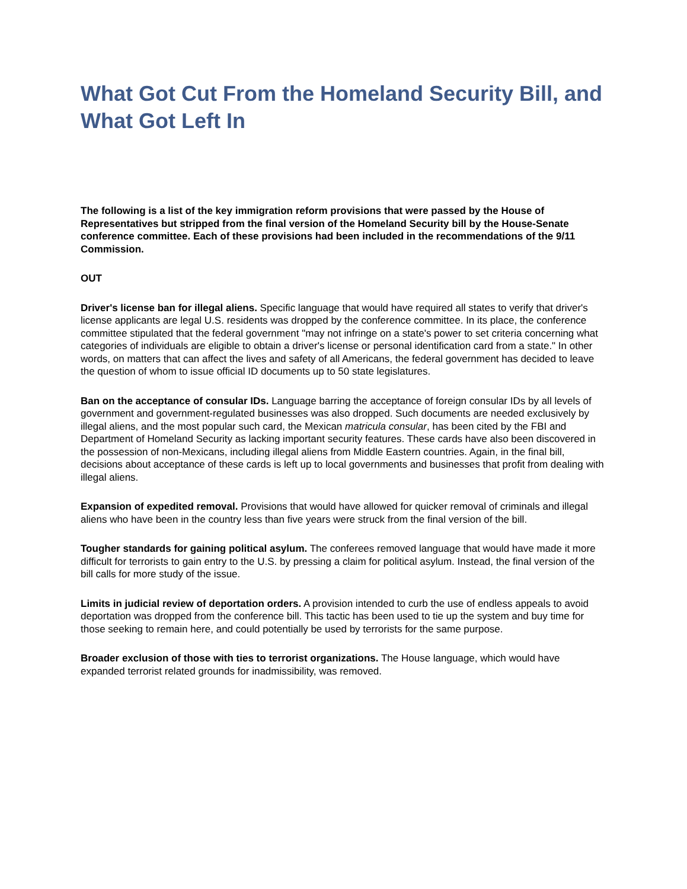What Got Cut From the Homeland Security Bill, and What Got Left In
The following is a list of the key immigration reform provisions that were passed by the House of Representatives but stripped from the final version of the Homeland Security bill by the House-Senate conference committee. Each of these provisions had been included in the recommendations of the 9/11 Commission.
OUT
Driver's license ban for illegal aliens. Specific language that would have required all states to verify that driver's license applicants are legal U.S. residents was dropped by the conference committee. In its place, the conference committee stipulated that the federal government "may not infringe on a state's power to set criteria concerning what categories of individuals are eligible to obtain a driver's license or personal identification card from a state." In other words, on matters that can affect the lives and safety of all Americans, the federal government has decided to leave the question of whom to issue official ID documents up to 50 state legislatures.
Ban on the acceptance of consular IDs. Language barring the acceptance of foreign consular IDs by all levels of government and government-regulated businesses was also dropped. Such documents are needed exclusively by illegal aliens, and the most popular such card, the Mexican matricula consular, has been cited by the FBI and Department of Homeland Security as lacking important security features. These cards have also been discovered in the possession of non-Mexicans, including illegal aliens from Middle Eastern countries. Again, in the final bill, decisions about acceptance of these cards is left up to local governments and businesses that profit from dealing with illegal aliens.
Expansion of expedited removal. Provisions that would have allowed for quicker removal of criminals and illegal aliens who have been in the country less than five years were struck from the final version of the bill.
Tougher standards for gaining political asylum. The conferees removed language that would have made it more difficult for terrorists to gain entry to the U.S. by pressing a claim for political asylum. Instead, the final version of the bill calls for more study of the issue.
Limits in judicial review of deportation orders. A provision intended to curb the use of endless appeals to avoid deportation was dropped from the conference bill. This tactic has been used to tie up the system and buy time for those seeking to remain here, and could potentially be used by terrorists for the same purpose.
Broader exclusion of those with ties to terrorist organizations. The House language, which would have expanded terrorist related grounds for inadmissibility, was removed.